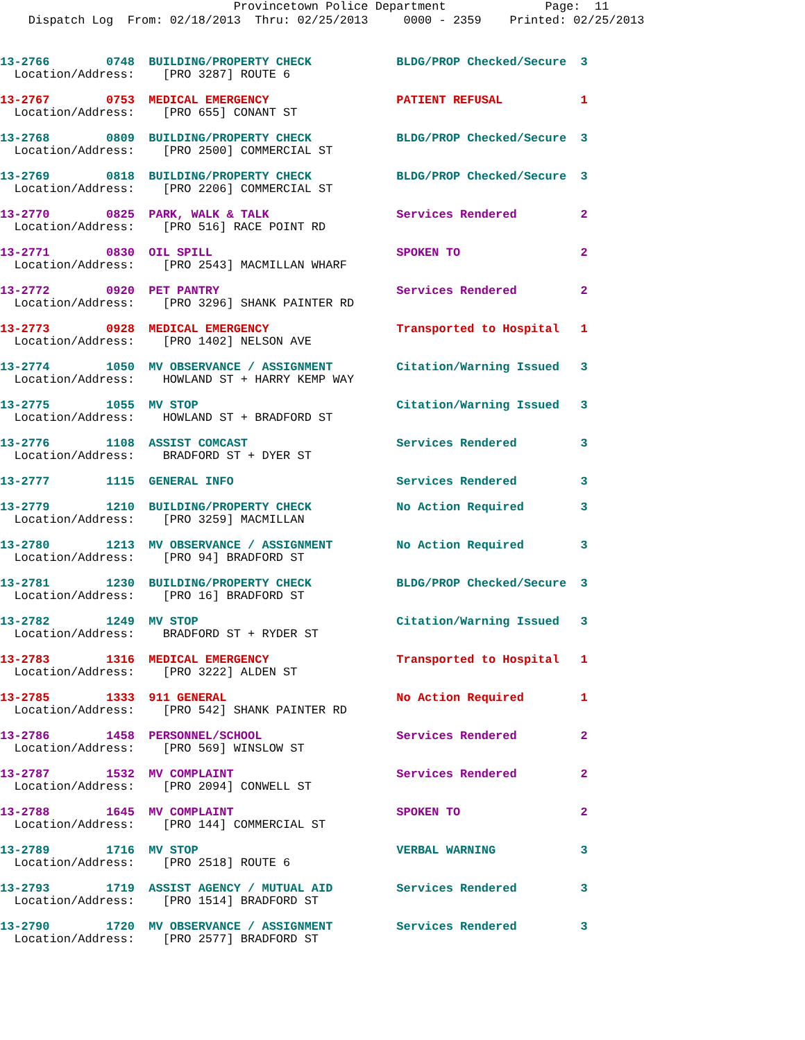Provincetown Police Department Page: 11
Dispatch Log From: 02/18/2013 Thru: 02/25/2013 0000 - 2359 Printed: 02/25/2013
13-2766 0748 BUILDING/PROPERTY CHECK BLDG/PROP Checked/Secure 3
Location/Address: [PRO 3287] ROUTE 6
13-2767 0753 MEDICAL EMERGENCY PATIENT REFUSAL 1
Location/Address: [PRO 655] CONANT ST
13-2768 0809 BUILDING/PROPERTY CHECK BLDG/PROP Checked/Secure 3
Location/Address: [PRO 2500] COMMERCIAL ST
13-2769 0818 BUILDING/PROPERTY CHECK BLDG/PROP Checked/Secure 3
Location/Address: [PRO 2206] COMMERCIAL ST
13-2770 0825 PARK, WALK & TALK Services Rendered 2
Location/Address: [PRO 516] RACE POINT RD
13-2771 0830 OIL SPILL SPOKEN TO 2
Location/Address: [PRO 2543] MACMILLAN WHARF
13-2772 0920 PET PANTRY Services Rendered 2
Location/Address: [PRO 3296] SHANK PAINTER RD
13-2773 0928 MEDICAL EMERGENCY Transported to Hospital 1
Location/Address: [PRO 1402] NELSON AVE
13-2774 1050 MV OBSERVANCE / ASSIGNMENT Citation/Warning Issued 3
Location/Address: HOWLAND ST + HARRY KEMP WAY
13-2775 1055 MV STOP Citation/Warning Issued 3
Location/Address: HOWLAND ST + BRADFORD ST
13-2776 1108 ASSIST COMCAST Services Rendered 3
Location/Address: BRADFORD ST + DYER ST
13-2777 1115 GENERAL INFO Services Rendered 3
13-2779 1210 BUILDING/PROPERTY CHECK No Action Required 3
Location/Address: [PRO 3259] MACMILLAN
13-2780 1213 MV OBSERVANCE / ASSIGNMENT No Action Required 3
Location/Address: [PRO 94] BRADFORD ST
13-2781 1230 BUILDING/PROPERTY CHECK BLDG/PROP Checked/Secure 3
Location/Address: [PRO 16] BRADFORD ST
13-2782 1249 MV STOP Citation/Warning Issued 3
Location/Address: BRADFORD ST + RYDER ST
13-2783 1316 MEDICAL EMERGENCY Transported to Hospital 1
Location/Address: [PRO 3222] ALDEN ST
13-2785 1333 911 GENERAL No Action Required 1
Location/Address: [PRO 542] SHANK PAINTER RD
13-2786 1458 PERSONNEL/SCHOOL Services Rendered 2
Location/Address: [PRO 569] WINSLOW ST
13-2787 1532 MV COMPLAINT Services Rendered 2
Location/Address: [PRO 2094] CONWELL ST
13-2788 1645 MV COMPLAINT SPOKEN TO 2
Location/Address: [PRO 144] COMMERCIAL ST
13-2789 1716 MV STOP VERBAL WARNING 3
Location/Address: [PRO 2518] ROUTE 6
13-2793 1719 ASSIST AGENCY / MUTUAL AID Services Rendered 3
Location/Address: [PRO 1514] BRADFORD ST
13-2790 1720 MV OBSERVANCE / ASSIGNMENT Services Rendered 3
Location/Address: [PRO 2577] BRADFORD ST